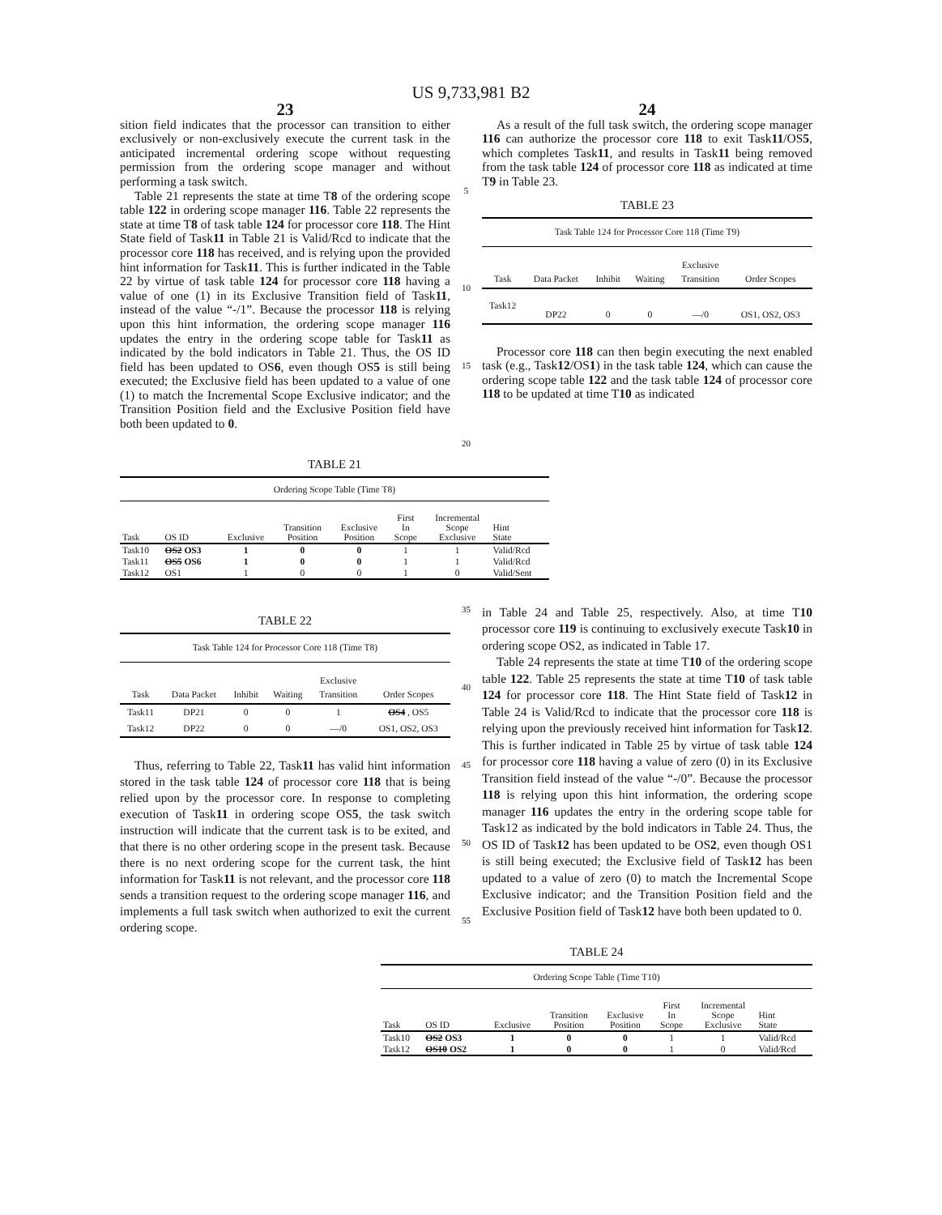US 9,733,981 B2
23 24
sition field indicates that the processor can transition to either exclusively or non-exclusively execute the current task in the anticipated incremental ordering scope without requesting permission from the ordering scope manager and without performing a task switch.
Table 21 represents the state at time T8 of the ordering scope table 122 in ordering scope manager 116. Table 22 represents the state at time T8 of task table 124 for processor core 118. The Hint State field of Task11 in Table 21 is Valid/Rcd to indicate that the processor core 118 has received, and is relying upon the provided hint information for Task11. This is further indicated in the Table 22 by virtue of task table 124 for processor core 118 having a value of one (1) in its Exclusive Transition field of Task11, instead of the value “-/1”. Because the processor 118 is relying upon this hint information, the ordering scope manager 116 updates the entry in the ordering scope table for Task11 as indicated by the bold indicators in Table 21. Thus, the OS ID field has been updated to OS6, even though OS5 is still being executed; the Exclusive field has been updated to a value of one (1) to match the Incremental Scope Exclusive indicator; and the Transition Position field and the Exclusive Position field have both been updated to 0.
5
10
15
20
As a result of the full task switch, the ordering scope manager 116 can authorize the processor core 118 to exit Task11/OS5, which completes Task11, and results in Task11 being removed from the task table 124 of processor core 118 as indicated at time T9 in Table 23.
TABLE 23
| Task Table 124 for Processor Core 118 (Time T9) | | | | | |
| Task | Data Packet | Inhibit | Waiting | Exclusive Transition | Order Scopes |
| Task12 | DP22 | 0 | 0 | —/0 | OS1, OS2, OS3 |
Processor core 118 can then begin executing the next enabled task (e.g., Task12/OS1) in the task table 124, which can cause the ordering scope table 122 and the task table 124 of processor core 118 to be updated at time T10 as indicated
TABLE 21
| Ordering Scope Table (Time T8) | | | | | | | |
| Task | OS ID | Exclusive | Transition Position | Exclusive Position | First In Scope | Incremental Scope Exclusive | Hint State |
| Task10 | OS2 OS3 | 1 | 0 | 0 | 1 | 1 | Valid/Rcd |
| Task11 | OS5 OS6 | 1 | 0 | 0 | 1 | 1 | Valid/Rcd |
| Task12 | OS1 | 1 | 0 | 0 | 1 | 0 | Valid/Sent |
TABLE 22
| Task Table 124 for Processor Core 118 (Time T8) | | | | | |
| Task | Data Packet | Inhibit | Waiting | Exclusive Transition | Order Scopes |
| Task11 | DP21 | 0 | 0 | 1 | OS4 , OS5 |
| Task12 | DP22 | 0 | 0 | —/0 | OS1, OS2, OS3 |
Thus, referring to Table 22, Task11 has valid hint information stored in the task table 124 of processor core 118 that is being relied upon by the processor core. In response to completing execution of Task11 in ordering scope OS5, the task switch instruction will indicate that the current task is to be exited, and that there is no other ordering scope in the present task. Because there is no next ordering scope for the current task, the hint information for Task11 is not relevant, and the processor core 118 sends a transition request to the ordering scope manager 116, and implements a full task switch when authorized to exit the current ordering scope.
35
40
45
50
55
in Table 24 and Table 25, respectively. Also, at time T10 processor core 119 is continuing to exclusively execute Task10 in ordering scope OS2, as indicated in Table 17.
Table 24 represents the state at time T10 of the ordering scope table 122. Table 25 represents the state at time T10 of task table 124 for processor core 118. The Hint State field of Task12 in Table 24 is Valid/Rcd to indicate that the processor core 118 is relying upon the previously received hint information for Task12. This is further indicated in Table 25 by virtue of task table 124 for processor core 118 having a value of zero (0) in its Exclusive Transition field instead of the value “-/0”. Because the processor 118 is relying upon this hint information, the ordering scope manager 116 updates the entry in the ordering scope table for Task12 as indicated by the bold indicators in Table 24. Thus, the OS ID of Task12 has been updated to be OS2, even though OS1 is still being executed; the Exclusive field of Task12 has been updated to a value of zero (0) to match the Incremental Scope Exclusive indicator; and the Transition Position field and the Exclusive Position field of Task12 have both been updated to 0.
TABLE 24
| Ordering Scope Table (Time T10) | | | | | | | |
| Task | OS ID | Exclusive | Transition Position | Exclusive Position | First In Scope | Incremental Scope Exclusive | Hint State |
| Task10 | OS2 OS3 | 1 | 0 | 0 | 1 | 1 | Valid/Rcd |
| Task12 | OS10 OS2 | 1 | 0 | 0 | 1 | 0 | Valid/Rcd |